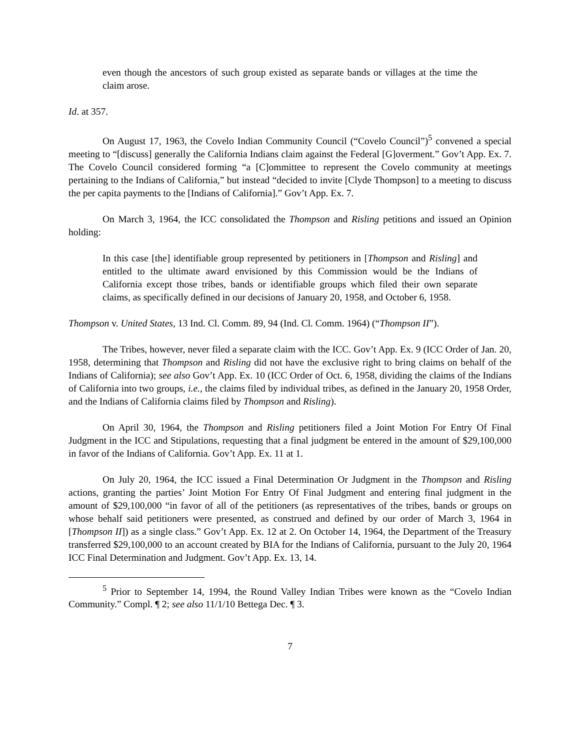even though the ancestors of such group existed as separate bands or villages at the time the claim arose.
Id. at 357.
On August 17, 1963, the Covelo Indian Community Council (“Covelo Council”)<sup>5</sup> convened a special meeting to “[discuss] generally the California Indians claim against the Federal [G]overment.” Gov’t App. Ex. 7. The Covelo Council considered forming “a [C]ommittee to represent the Covelo community at meetings pertaining to the Indians of California,” but instead “decided to invite [Clyde Thompson] to a meeting to discuss the per capita payments to the [Indians of California].” Gov’t App. Ex. 7.
On March 3, 1964, the ICC consolidated the Thompson and Risling petitions and issued an Opinion holding:
In this case [the] identifiable group represented by petitioners in [Thompson and Risling] and entitled to the ultimate award envisioned by this Commission would be the Indians of California except those tribes, bands or identifiable groups which filed their own separate claims, as specifically defined in our decisions of January 20, 1958, and October 6, 1958.
Thompson v. United States, 13 Ind. Cl. Comm. 89, 94 (Ind. Cl. Comm. 1964) (“Thompson II”).
The Tribes, however, never filed a separate claim with the ICC. Gov’t App. Ex. 9 (ICC Order of Jan. 20, 1958, determining that Thompson and Risling did not have the exclusive right to bring claims on behalf of the Indians of California); see also Gov’t App. Ex. 10 (ICC Order of Oct. 6, 1958, dividing the claims of the Indians of California into two groups, i.e., the claims filed by individual tribes, as defined in the January 20, 1958 Order, and the Indians of California claims filed by Thompson and Risling).
On April 30, 1964, the Thompson and Risling petitioners filed a Joint Motion For Entry Of Final Judgment in the ICC and Stipulations, requesting that a final judgment be entered in the amount of $29,100,000 in favor of the Indians of California. Gov’t App. Ex. 11 at 1.
On July 20, 1964, the ICC issued a Final Determination Or Judgment in the Thompson and Risling actions, granting the parties’ Joint Motion For Entry Of Final Judgment and entering final judgment in the amount of $29,100,000 “in favor of all of the petitioners (as representatives of the tribes, bands or groups on whose behalf said petitioners were presented, as construed and defined by our order of March 3, 1964 in [Thompson II]) as a single class.” Gov’t App. Ex. 12 at 2. On October 14, 1964, the Department of the Treasury transferred $29,100,000 to an account created by BIA for the Indians of California, pursuant to the July 20, 1964 ICC Final Determination and Judgment. Gov’t App. Ex. 13, 14.
<sup>5</sup> Prior to September 14, 1994, the Round Valley Indian Tribes were known as the “Covelo Indian Community.” Compl. ¶ 2; see also 11/1/10 Bettega Dec. ¶ 3.
7